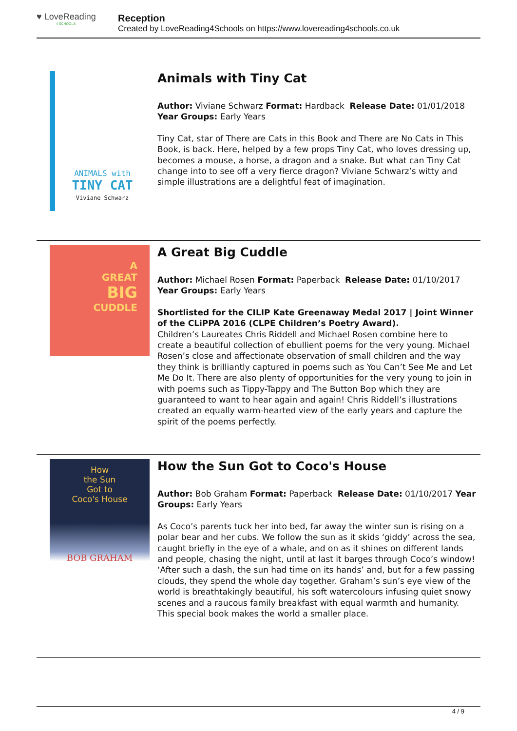♥ LoveReading
4 SCHOOLS
Reception
Created by LoveReading4Schools on https://www.lovereading4schools.co.uk
ANIMALS with
TINY CAT
Viviane Schwarz
Animals with Tiny Cat
Author: Viviane Schwarz Format: Hardback Release Date: 01/01/2018 Year Groups: Early Years
Tiny Cat, star of There are Cats in this Book and There are No Cats in This Book, is back. Here, helped by a few props Tiny Cat, who loves dressing up, becomes a mouse, a horse, a dragon and a snake. But what can Tiny Cat change into to see off a very fierce dragon? Viviane Schwarz’s witty and simple illustrations are a delightful feat of imagination.
A
GREAT
BIG
CUDDLE
A Great Big Cuddle
Author: Michael Rosen Format: Paperback Release Date: 01/10/2017 Year Groups: Early Years
Shortlisted for the CILIP Kate Greenaway Medal 2017 | Joint Winner of the CLiPPA 2016 (CLPE Children’s Poetry Award).
Children’s Laureates Chris Riddell and Michael Rosen combine here to create a beautiful collection of ebullient poems for the very young. Michael Rosen’s close and affectionate observation of small children and the way they think is brilliantly captured in poems such as You Can’t See Me and Let Me Do It. There are also plenty of opportunities for the very young to join in with poems such as Tippy-Tappy and The Button Bop which they are guaranteed to want to hear again and again! Chris Riddell’s illustrations created an equally warm-hearted view of the early years and capture the spirit of the poems perfectly.
How
the Sun
Got to
Coco's House
BOB GRAHAM
How the Sun Got to Coco's House
Author: Bob Graham Format: Paperback Release Date: 01/10/2017 Year Groups: Early Years
As Coco’s parents tuck her into bed, far away the winter sun is rising on a polar bear and her cubs. We follow the sun as it skids ‘giddy’ across the sea, caught briefly in the eye of a whale, and on as it shines on different lands and people, chasing the night, until at last it barges through Coco’s window! ‘After such a dash, the sun had time on its hands’ and, but for a few passing clouds, they spend the whole day together. Graham’s sun’s eye view of the world is breathtakingly beautiful, his soft watercolours infusing quiet snowy scenes and a raucous family breakfast with equal warmth and humanity. This special book makes the world a smaller place.
4 / 9